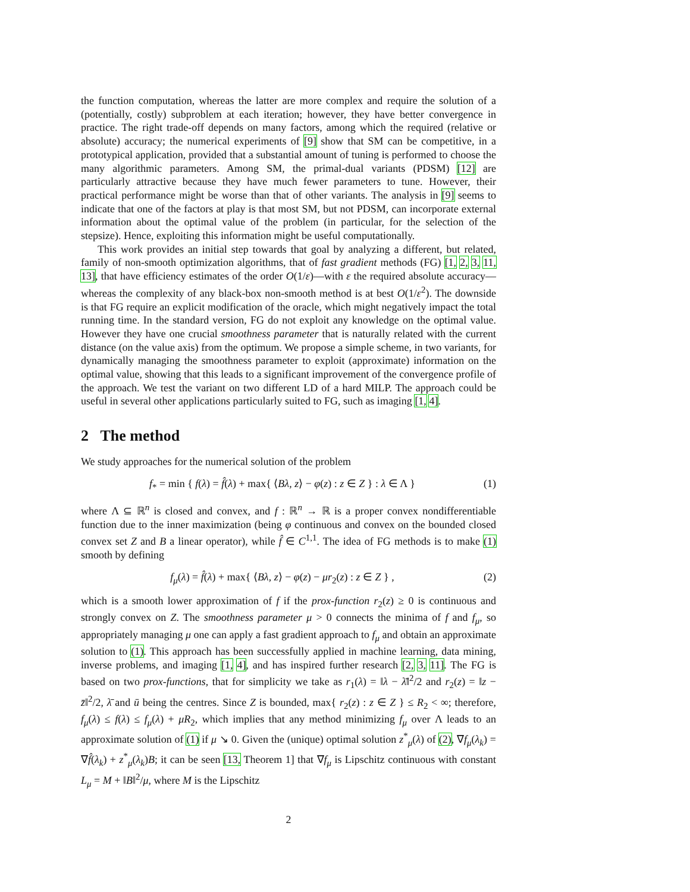the function computation, whereas the latter are more complex and require the solution of a (potentially, costly) subproblem at each iteration; however, they have better convergence in practice. The right trade-off depends on many factors, among which the required (relative or absolute) accuracy; the numerical experiments of [9] show that SM can be competitive, in a prototypical application, provided that a substantial amount of tuning is performed to choose the many algorithmic parameters. Among SM, the primal-dual variants (PDSM) [12] are particularly attractive because they have much fewer parameters to tune. However, their practical performance might be worse than that of other variants. The analysis in [9] seems to indicate that one of the factors at play is that most SM, but not PDSM, can incorporate external information about the optimal value of the problem (in particular, for the selection of the stepsize). Hence, exploiting this information might be useful computationally.
This work provides an initial step towards that goal by analyzing a different, but related, family of non-smooth optimization algorithms, that of fast gradient methods (FG) [1, 2, 3, 11, 13], that have efficiency estimates of the order O(1/ε)—with ε the required absolute accuracy—whereas the complexity of any black-box non-smooth method is at best O(1/ε<sup>2</sup>). The downside is that FG require an explicit modification of the oracle, which might negatively impact the total running time. In the standard version, FG do not exploit any knowledge on the optimal value. However they have one crucial smoothness parameter that is naturally related with the current distance (on the value axis) from the optimum. We propose a simple scheme, in two variants, for dynamically managing the smoothness parameter to exploit (approximate) information on the optimal value, showing that this leads to a significant improvement of the convergence profile of the approach. We test the variant on two different LD of a hard MILP. The approach could be useful in several other applications particularly suited to FG, such as imaging [1, 4].
2 The method
We study approaches for the numerical solution of the problem
f<sub>*</sub> = min { f(λ) = f̂(λ) + max{ ⟨Bλ, z⟩ − φ(z) : z ∈ Z } : λ ∈ Λ } (1)
where Λ ⊆ ℝ<sup>n</sup> is closed and convex, and f : ℝ<sup>n</sup> → ℝ is a proper convex nondifferentiable function due to the inner maximization (being φ continuous and convex on the bounded closed convex set Z and B a linear operator), while f̂ ∈ C<sup>1,1</sup>. The idea of FG methods is to make (1) smooth by defining
f<sub>μ</sub>(λ) = f̂(λ) + max{ ⟨Bλ, z⟩ − φ(z) − μr<sub>2</sub>(z) : z ∈ Z } , (2)
which is a smooth lower approximation of f if the prox-function r<sub>2</sub>(z) ≥ 0 is continuous and strongly convex on Z. The smoothness parameter μ > 0 connects the minima of f and f<sub>μ</sub>, so appropriately managing μ one can apply a fast gradient approach to f<sub>μ</sub> and obtain an approximate solution to (1). This approach has been successfully applied in machine learning, data mining, inverse problems, and imaging [1, 4], and has inspired further research [2, 3, 11]. The FG is based on two prox-functions, that for simplicity we take as r<sub>1</sub>(λ) = ‖λ − λ̄‖<sup>2</sup>/2 and r<sub>2</sub>(z) = ‖z − z̄‖<sup>2</sup>/2, λ̄ and ū being the centres. Since Z is bounded, max{ r<sub>2</sub>(z) : z ∈ Z } ≤ R<sub>2</sub> < ∞; therefore, f<sub>μ</sub>(λ) ≤ f(λ) ≤ f<sub>μ</sub>(λ) + μR<sub>2</sub>, which implies that any method minimizing f<sub>μ</sub> over Λ leads to an approximate solution of (1) if μ ↘ 0. Given the (unique) optimal solution z<sup>*</sup><sub>μ</sub>(λ) of (2), ∇f<sub>μ</sub>(λ<sub>k</sub>) = ∇f̂(λ<sub>k</sub>) + z<sup>*</sup><sub>μ</sub>(λ<sub>k</sub>)B; it can be seen [13, Theorem 1] that ∇f<sub>μ</sub> is Lipschitz continuous with constant L<sub>μ</sub> = M + ‖B‖<sup>2</sup>/μ, where M is the Lipschitz
2